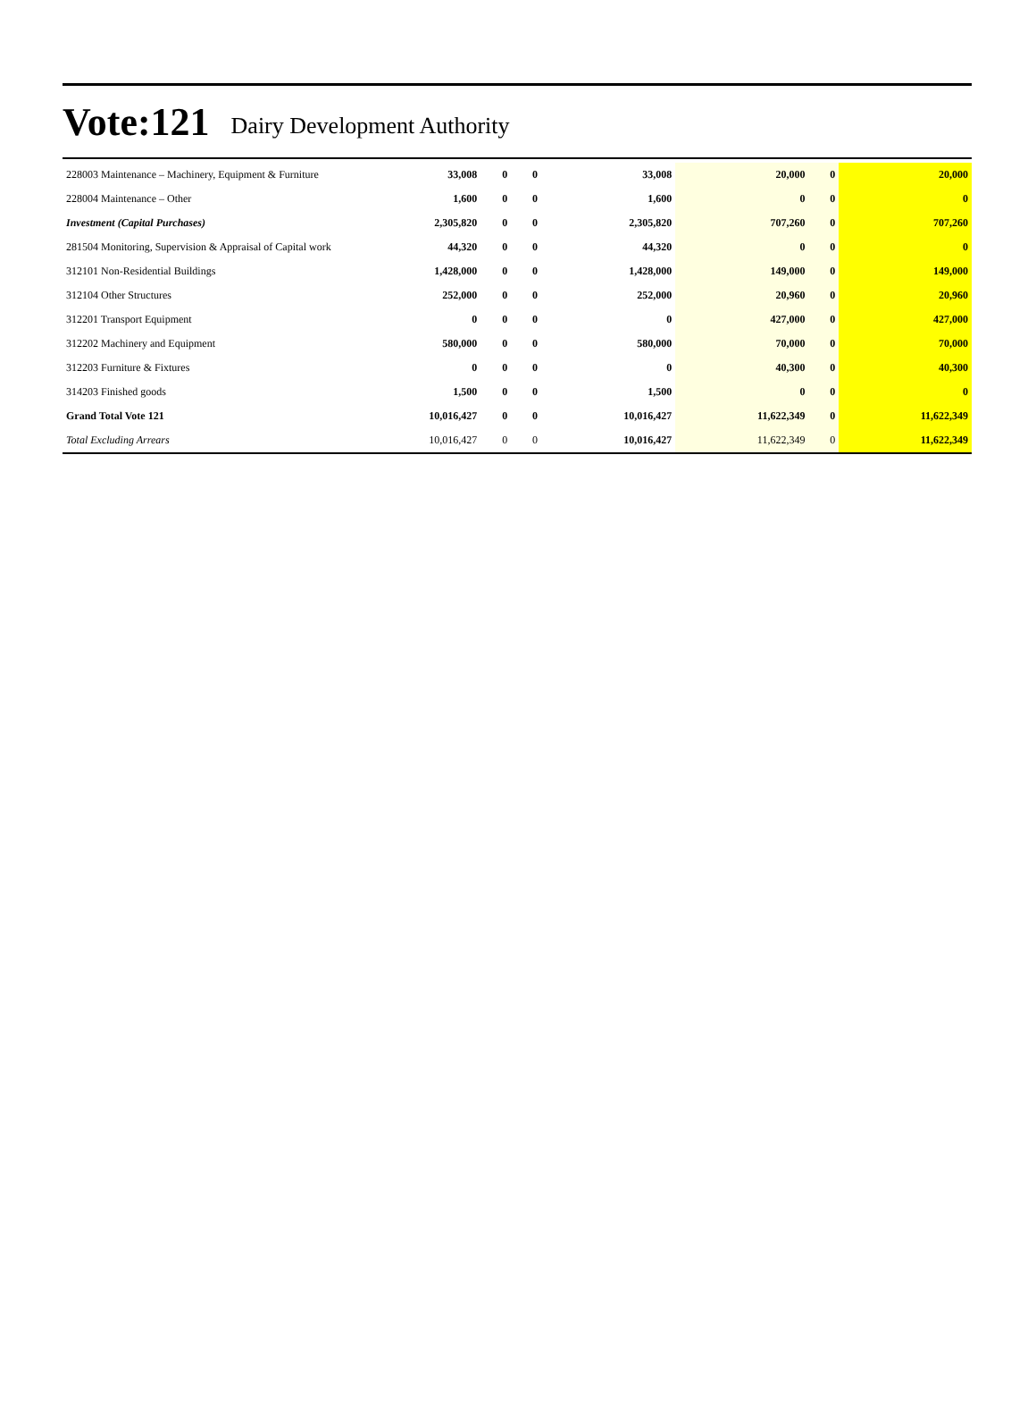Vote:121 Dairy Development Authority
| 228003 Maintenance – Machinery, Equipment & Furniture | 33,008 | 0 | 0 | 33,008 | 20,000 | 0 | 20,000 |
| 228004 Maintenance – Other | 1,600 | 0 | 0 | 1,600 | 0 | 0 | 0 |
| Investment (Capital Purchases) | 2,305,820 | 0 | 0 | 2,305,820 | 707,260 | 0 | 707,260 |
| 281504 Monitoring, Supervision & Appraisal of Capital work | 44,320 | 0 | 0 | 44,320 | 0 | 0 | 0 |
| 312101 Non-Residential Buildings | 1,428,000 | 0 | 0 | 1,428,000 | 149,000 | 0 | 149,000 |
| 312104 Other Structures | 252,000 | 0 | 0 | 252,000 | 20,960 | 0 | 20,960 |
| 312201 Transport Equipment | 0 | 0 | 0 | 0 | 427,000 | 0 | 427,000 |
| 312202 Machinery and Equipment | 580,000 | 0 | 0 | 580,000 | 70,000 | 0 | 70,000 |
| 312203 Furniture & Fixtures | 0 | 0 | 0 | 0 | 40,300 | 0 | 40,300 |
| 314203 Finished goods | 1,500 | 0 | 0 | 1,500 | 0 | 0 | 0 |
| Grand Total Vote 121 | 10,016,427 | 0 | 0 | 10,016,427 | 11,622,349 | 0 | 11,622,349 |
| Total Excluding Arrears | 10,016,427 | 0 | 0 | 10,016,427 | 11,622,349 | 0 | 11,622,349 |